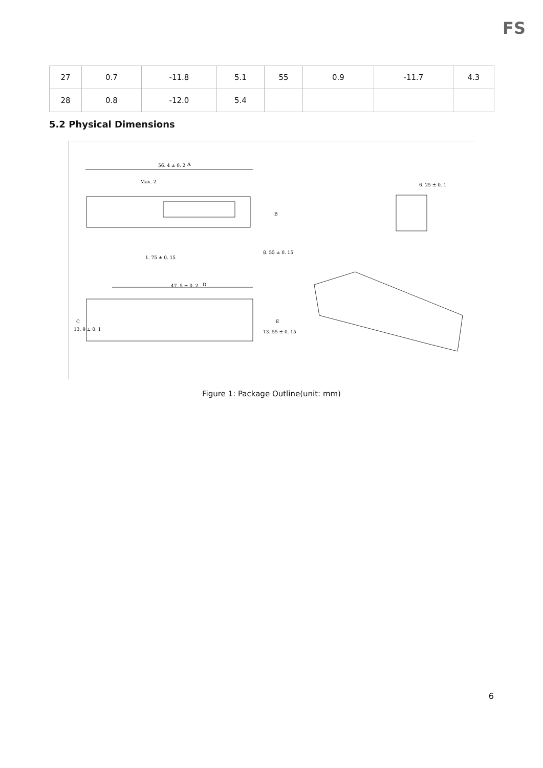FS
| 27 | 0.7 | -11.8 | 5.1 | 55 | 0.9 | -11.7 | 4.3 |
| 28 | 0.8 | -12.0 | 5.4 | | | | |
5.2 Physical Dimensions
56. 4 ± 0. 2
A
B
Max. 2
1. 75 ± 0. 15
8. 55 ± 0. 15
6. 25 ± 0. 1
47. 5 ± 0. 2
D
C
E
13. 9 ± 0. 1
13. 55 ± 0. 15
Figure 1: Package Outline(unit: mm)
6